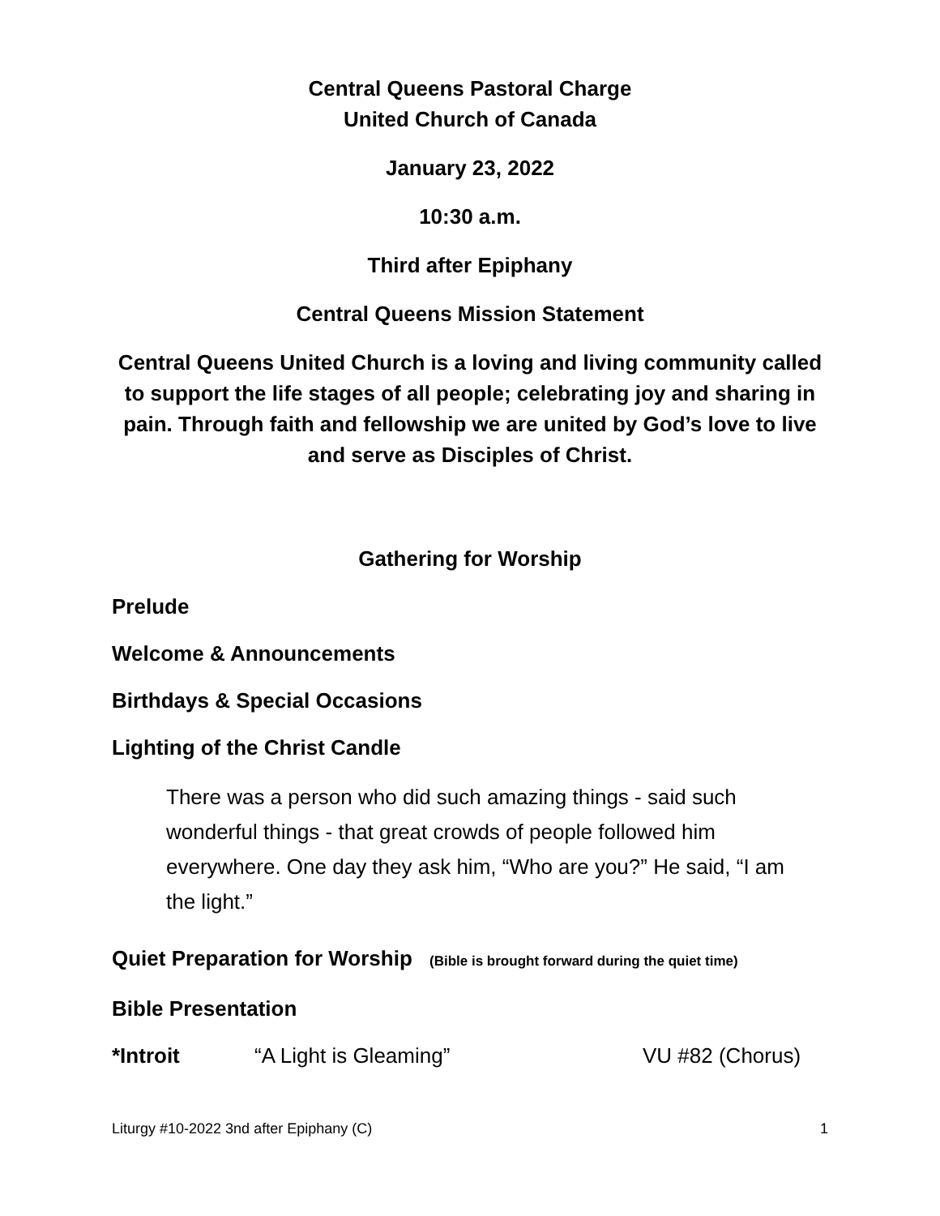Central Queens Pastoral Charge
United Church of Canada
January 23, 2022
10:30 a.m.
Third after Epiphany
Central Queens Mission Statement
Central Queens United Church is a loving and living community called to support the life stages of all people; celebrating joy and sharing in pain. Through faith and fellowship we are united by God’s love to live and serve as Disciples of Christ.
Gathering for Worship
Prelude
Welcome & Announcements
Birthdays & Special Occasions
Lighting of the Christ Candle
There was a person who did such amazing things - said such wonderful things - that great crowds of people followed him everywhere. One day they ask him, “Who are you?” He said, “I am the light.”
Quiet Preparation for Worship (Bible is brought forward during the quiet time)
Bible Presentation
*Introit “A Light is Gleaming” VU #82 (Chorus)
Liturgy #10-2022 3nd after Epiphany (C) 1